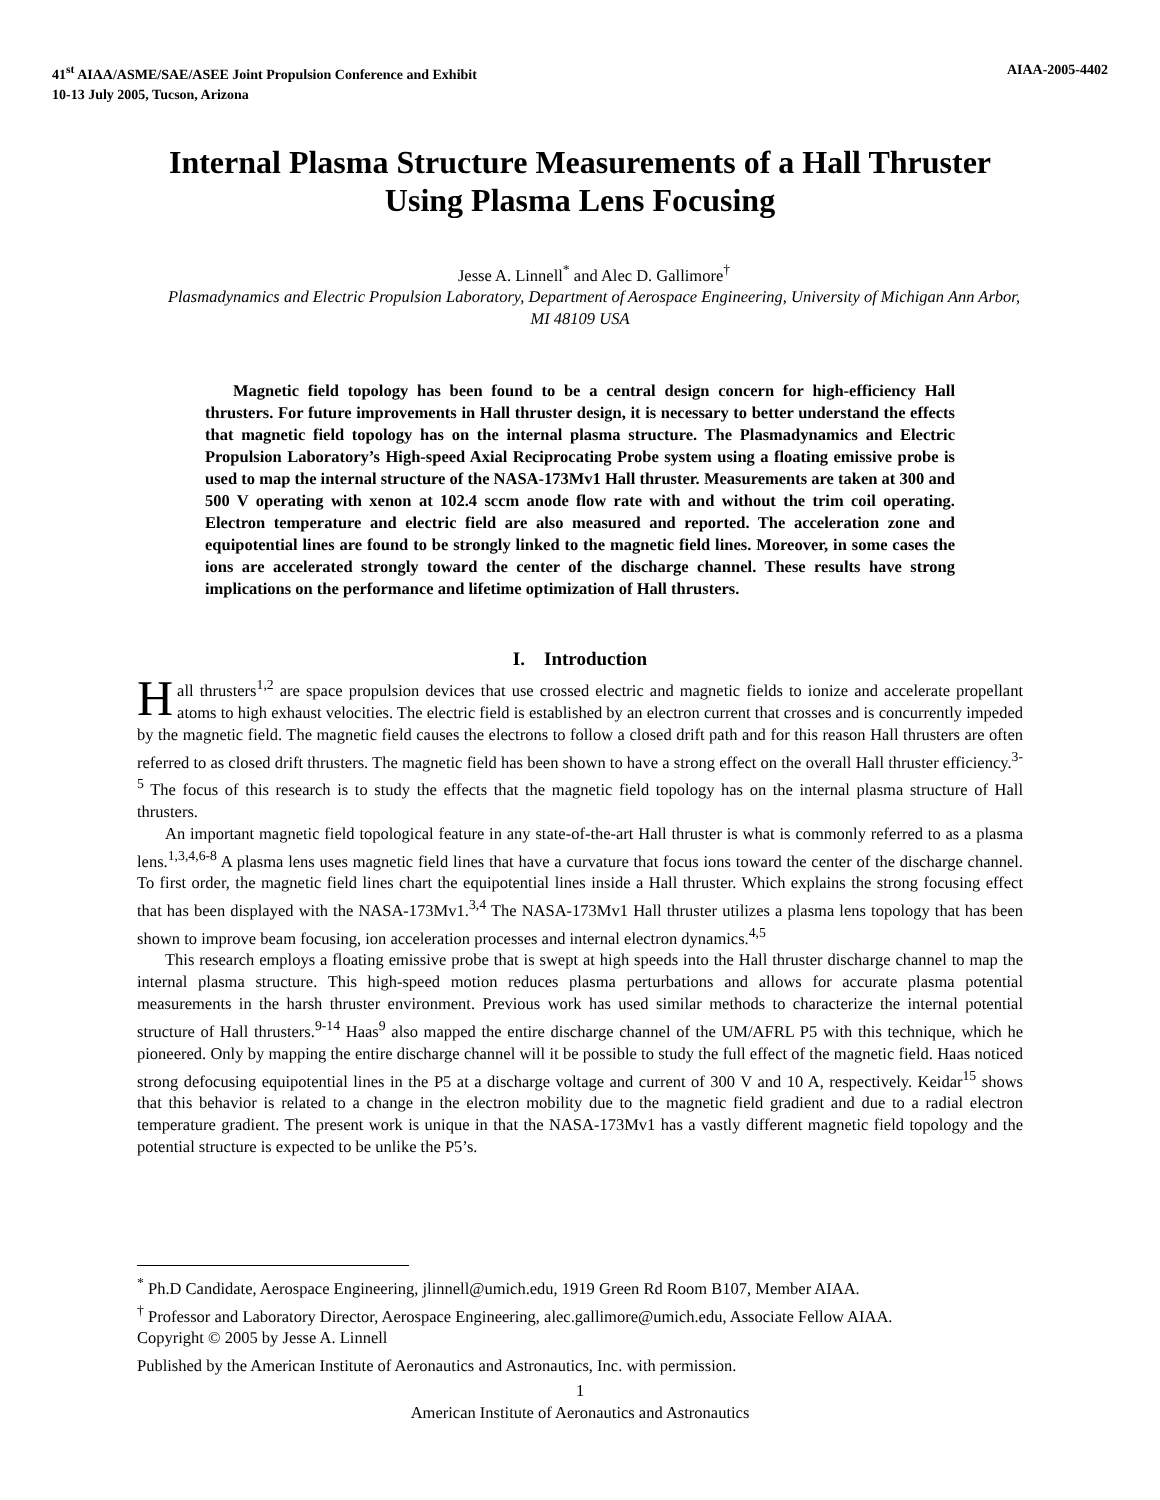41<sup>st</sup> AIAA/ASME/SAE/ASEE Joint Propulsion Conference and Exhibit
10-13 July 2005, Tucson, Arizona
AIAA-2005-4402
Internal Plasma Structure Measurements of a Hall Thruster Using Plasma Lens Focusing
Jesse A. Linnell<sup>*</sup> and Alec D. Gallimore<sup>†</sup>
Plasmadynamics and Electric Propulsion Laboratory, Department of Aerospace Engineering, University of Michigan Ann Arbor, MI 48109 USA
Magnetic field topology has been found to be a central design concern for high-efficiency Hall thrusters. For future improvements in Hall thruster design, it is necessary to better understand the effects that magnetic field topology has on the internal plasma structure. The Plasmadynamics and Electric Propulsion Laboratory’s High-speed Axial Reciprocating Probe system using a floating emissive probe is used to map the internal structure of the NASA-173Mv1 Hall thruster. Measurements are taken at 300 and 500 V operating with xenon at 102.4 sccm anode flow rate with and without the trim coil operating. Electron temperature and electric field are also measured and reported. The acceleration zone and equipotential lines are found to be strongly linked to the magnetic field lines. Moreover, in some cases the ions are accelerated strongly toward the center of the discharge channel. These results have strong implications on the performance and lifetime optimization of Hall thrusters.
I. Introduction
Hall thrusters<sup>1,2</sup> are space propulsion devices that use crossed electric and magnetic fields to ionize and accelerate propellant atoms to high exhaust velocities. The electric field is established by an electron current that crosses and is concurrently impeded by the magnetic field. The magnetic field causes the electrons to follow a closed drift path and for this reason Hall thrusters are often referred to as closed drift thrusters. The magnetic field has been shown to have a strong effect on the overall Hall thruster efficiency.<sup>3-5</sup> The focus of this research is to study the effects that the magnetic field topology has on the internal plasma structure of Hall thrusters.
An important magnetic field topological feature in any state-of-the-art Hall thruster is what is commonly referred to as a plasma lens.<sup>1,3,4,6-8</sup> A plasma lens uses magnetic field lines that have a curvature that focus ions toward the center of the discharge channel. To first order, the magnetic field lines chart the equipotential lines inside a Hall thruster. Which explains the strong focusing effect that has been displayed with the NASA-173Mv1.<sup>3,4</sup> The NASA-173Mv1 Hall thruster utilizes a plasma lens topology that has been shown to improve beam focusing, ion acceleration processes and internal electron dynamics.<sup>4,5</sup>
This research employs a floating emissive probe that is swept at high speeds into the Hall thruster discharge channel to map the internal plasma structure. This high-speed motion reduces plasma perturbations and allows for accurate plasma potential measurements in the harsh thruster environment. Previous work has used similar methods to characterize the internal potential structure of Hall thrusters.<sup>9-14</sup> Haas<sup>9</sup> also mapped the entire discharge channel of the UM/AFRL P5 with this technique, which he pioneered. Only by mapping the entire discharge channel will it be possible to study the full effect of the magnetic field. Haas noticed strong defocusing equipotential lines in the P5 at a discharge voltage and current of 300 V and 10 A, respectively. Keidar<sup>15</sup> shows that this behavior is related to a change in the electron mobility due to the magnetic field gradient and due to a radial electron temperature gradient. The present work is unique in that the NASA-173Mv1 has a vastly different magnetic field topology and the potential structure is expected to be unlike the P5’s.
<sup>*</sup> Ph.D Candidate, Aerospace Engineering, jlinnell@umich.edu, 1919 Green Rd Room B107, Member AIAA.
<sup>†</sup> Professor and Laboratory Director, Aerospace Engineering, alec.gallimore@umich.edu, Associate Fellow AIAA.
Copyright © 2005 by Jesse A. Linnell
Published by the American Institute of Aeronautics and Astronautics, Inc. with permission.
1
American Institute of Aeronautics and Astronautics